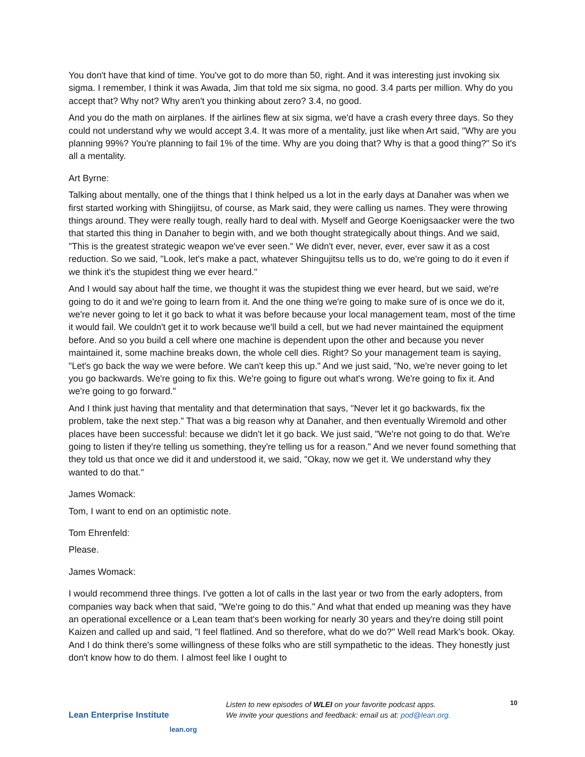You don't have that kind of time. You've got to do more than 50, right. And it was interesting just invoking six sigma. I remember, I think it was Awada, Jim that told me six sigma, no good. 3.4 parts per million. Why do you accept that? Why not? Why aren't you thinking about zero? 3.4, no good.
And you do the math on airplanes. If the airlines flew at six sigma, we'd have a crash every three days. So they could not understand why we would accept 3.4. It was more of a mentality, just like when Art said, "Why are you planning 99%? You're planning to fail 1% of the time. Why are you doing that? Why is that a good thing?" So it's all a mentality.
Art Byrne:
Talking about mentally, one of the things that I think helped us a lot in the early days at Danaher was when we first started working with Shingijitsu, of course, as Mark said, they were calling us names. They were throwing things around. They were really tough, really hard to deal with. Myself and George Koenigsaacker were the two that started this thing in Danaher to begin with, and we both thought strategically about things. And we said, "This is the greatest strategic weapon we've ever seen." We didn't ever, never, ever, ever saw it as a cost reduction. So we said, "Look, let's make a pact, whatever Shingujitsu tells us to do, we're going to do it even if we think it's the stupidest thing we ever heard."
And I would say about half the time, we thought it was the stupidest thing we ever heard, but we said, we're going to do it and we're going to learn from it. And the one thing we're going to make sure of is once we do it, we're never going to let it go back to what it was before because your local management team, most of the time it would fail. We couldn't get it to work because we'll build a cell, but we had never maintained the equipment before. And so you build a cell where one machine is dependent upon the other and because you never maintained it, some machine breaks down, the whole cell dies. Right? So your management team is saying, "Let's go back the way we were before. We can't keep this up." And we just said, "No, we're never going to let you go backwards. We're going to fix this. We're going to figure out what's wrong. We're going to fix it. And we're going to go forward."
And I think just having that mentality and that determination that says, "Never let it go backwards, fix the problem, take the next step." That was a big reason why at Danaher, and then eventually Wiremold and other places have been successful: because we didn't let it go back. We just said, "We're not going to do that. We're going to listen if they're telling us something, they're telling us for a reason." And we never found something that they told us that once we did it and understood it, we said, "Okay, now we get it. We understand why they wanted to do that."
James Womack:
Tom, I want to end on an optimistic note.
Tom Ehrenfeld:
Please.
James Womack:
I would recommend three things. I've gotten a lot of calls in the last year or two from the early adopters, from companies way back when that said, "We're going to do this." And what that ended up meaning was they have an operational excellence or a Lean team that's been working for nearly 30 years and they're doing still point Kaizen and called up and said, "I feel flatlined. And so therefore, what do we do?" Well read Mark's book. Okay. And I do think there's some willingness of these folks who are still sympathetic to the ideas. They honestly just don't know how to do them. I almost feel like I ought to
Lean Enterprise Institute
lean.org
Listen to new episodes of WLEI on your favorite podcast apps.
We invite your questions and feedback: email us at: pod@lean.org.
10